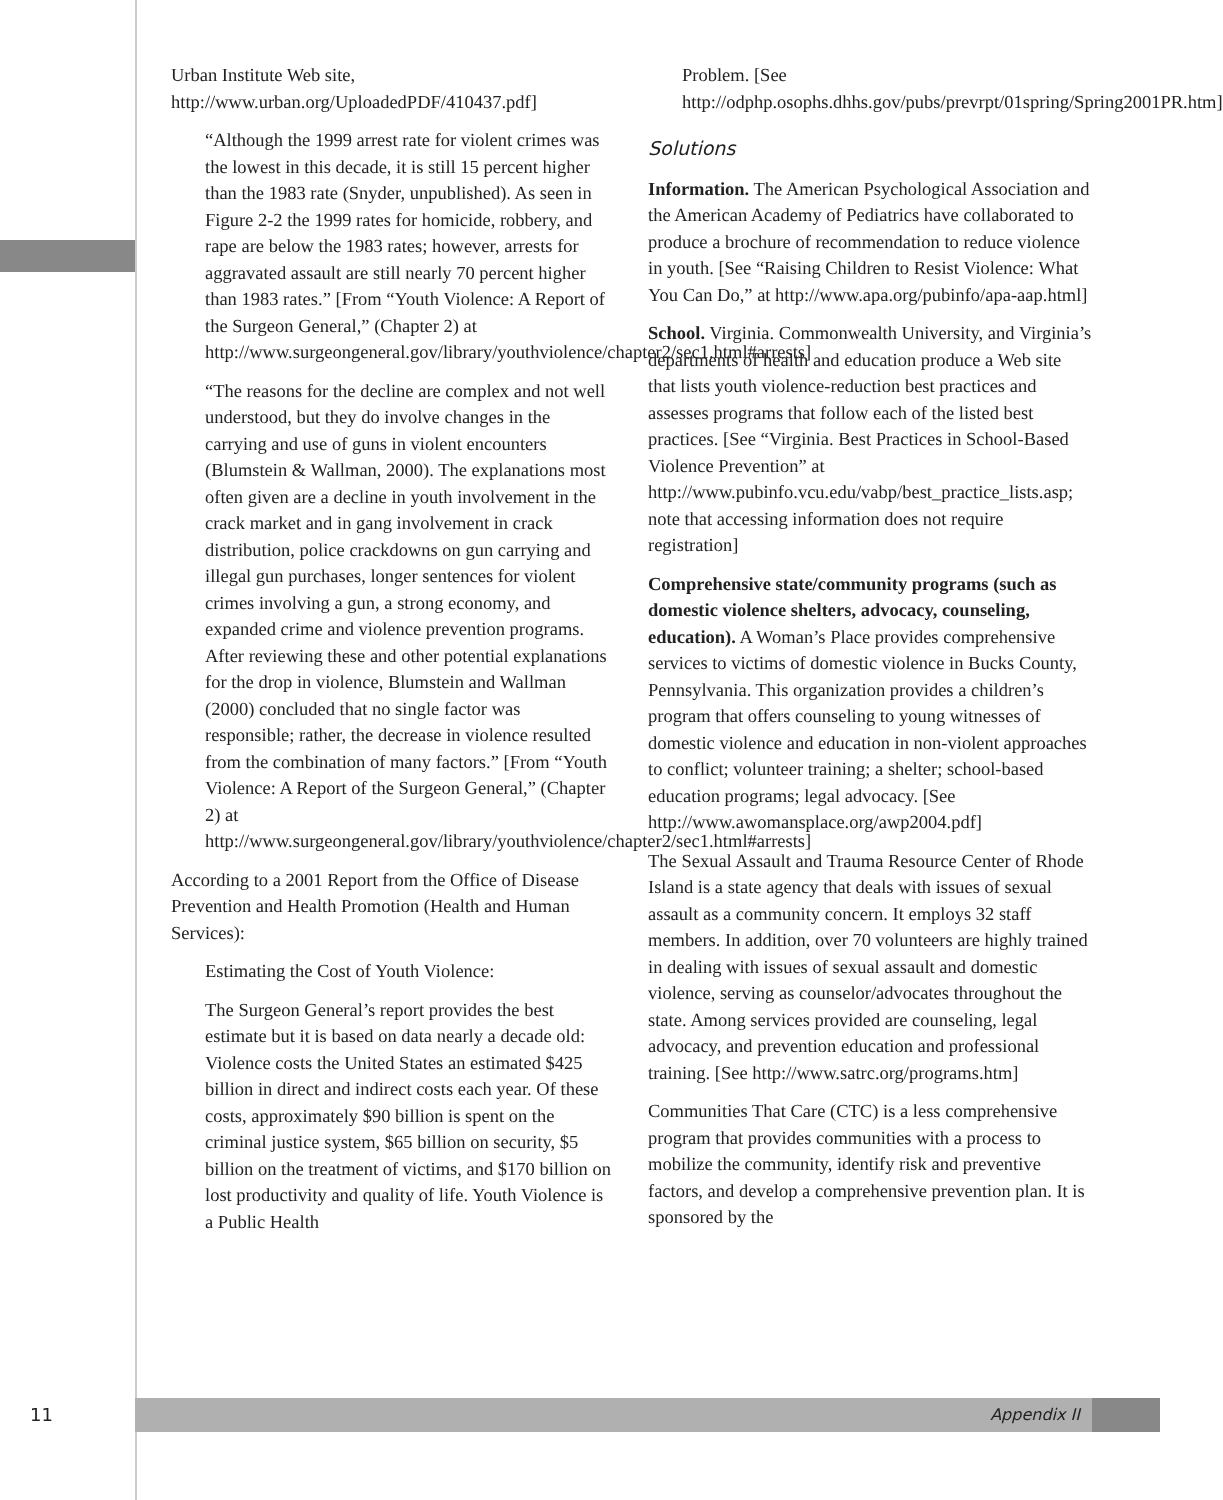Urban Institute Web site,
http://www.urban.org/UploadedPDF/410437.pdf]
“Although the 1999 arrest rate for violent crimes was the lowest in this decade, it is still 15 percent higher than the 1983 rate (Snyder, unpublished). As seen in Figure 2-2 the 1999 rates for homicide, robbery, and rape are below the 1983 rates; however, arrests for aggravated assault are still nearly 70 percent higher than 1983 rates.” [From “Youth Violence: A Report of the Surgeon General,” (Chapter 2) at http://www.surgeongeneral.gov/library/youthviolence/chapter2/sec1.html#arrests]
“The reasons for the decline are complex and not well understood, but they do involve changes in the carrying and use of guns in violent encounters (Blumstein & Wallman, 2000). The explanations most often given are a decline in youth involvement in the crack market and in gang involvement in crack distribution, police crackdowns on gun carrying and illegal gun purchases, longer sentences for violent crimes involving a gun, a strong economy, and expanded crime and violence prevention programs. After reviewing these and other potential explanations for the drop in violence, Blumstein and Wallman (2000) concluded that no single factor was responsible; rather, the decrease in violence resulted from the combination of many factors.” [From “Youth Violence: A Report of the Surgeon General,” (Chapter 2) at http://www.surgeongeneral.gov/library/youthviolence/chapter2/sec1.html#arrests]
According to a 2001 Report from the Office of Disease Prevention and Health Promotion (Health and Human Services):
Estimating the Cost of Youth Violence:
The Surgeon General’s report provides the best estimate but it is based on data nearly a decade old: Violence costs the United States an estimated $425 billion in direct and indirect costs each year. Of these costs, approximately $90 billion is spent on the criminal justice system, $65 billion on security, $5 billion on the treatment of victims, and $170 billion on lost productivity and quality of life. Youth Violence is a Public Health
Problem. [See http://odphp.osophs.dhhs.gov/pubs/prevrpt/01spring/Spring2001PR.htm]
Solutions
Information. The American Psychological Association and the American Academy of Pediatrics have collaborated to produce a brochure of recommendation to reduce violence in youth. [See “Raising Children to Resist Violence: What You Can Do,” at http://www.apa.org/pubinfo/apa-aap.html]
School. Virginia. Commonwealth University, and Virginia’s departments of health and education produce a Web site that lists youth violence-reduction best practices and assesses programs that follow each of the listed best practices. [See “Virginia. Best Practices in School-Based Violence Prevention” at http://www.pubinfo.vcu.edu/vabp/best_practice_lists.asp; note that accessing information does not require registration]
Comprehensive state/community programs (such as domestic violence shelters, advocacy, counseling, education). A Woman’s Place provides comprehensive services to victims of domestic violence in Bucks County, Pennsylvania. This organization provides a children’s program that offers counseling to young witnesses of domestic violence and education in non-violent approaches to conflict; volunteer training; a shelter; school-based education programs; legal advocacy. [See http://www.awomansplace.org/awp2004.pdf]
The Sexual Assault and Trauma Resource Center of Rhode Island is a state agency that deals with issues of sexual assault as a community concern. It employs 32 staff members. In addition, over 70 volunteers are highly trained in dealing with issues of sexual assault and domestic violence, serving as counselor/advocates throughout the state. Among services provided are counseling, legal advocacy, and prevention education and professional training. [See http://www.satrc.org/programs.htm]
Communities That Care (CTC) is a less comprehensive program that provides communities with a process to mobilize the community, identify risk and preventive factors, and develop a comprehensive prevention plan. It is sponsored by the
11
Appendix II